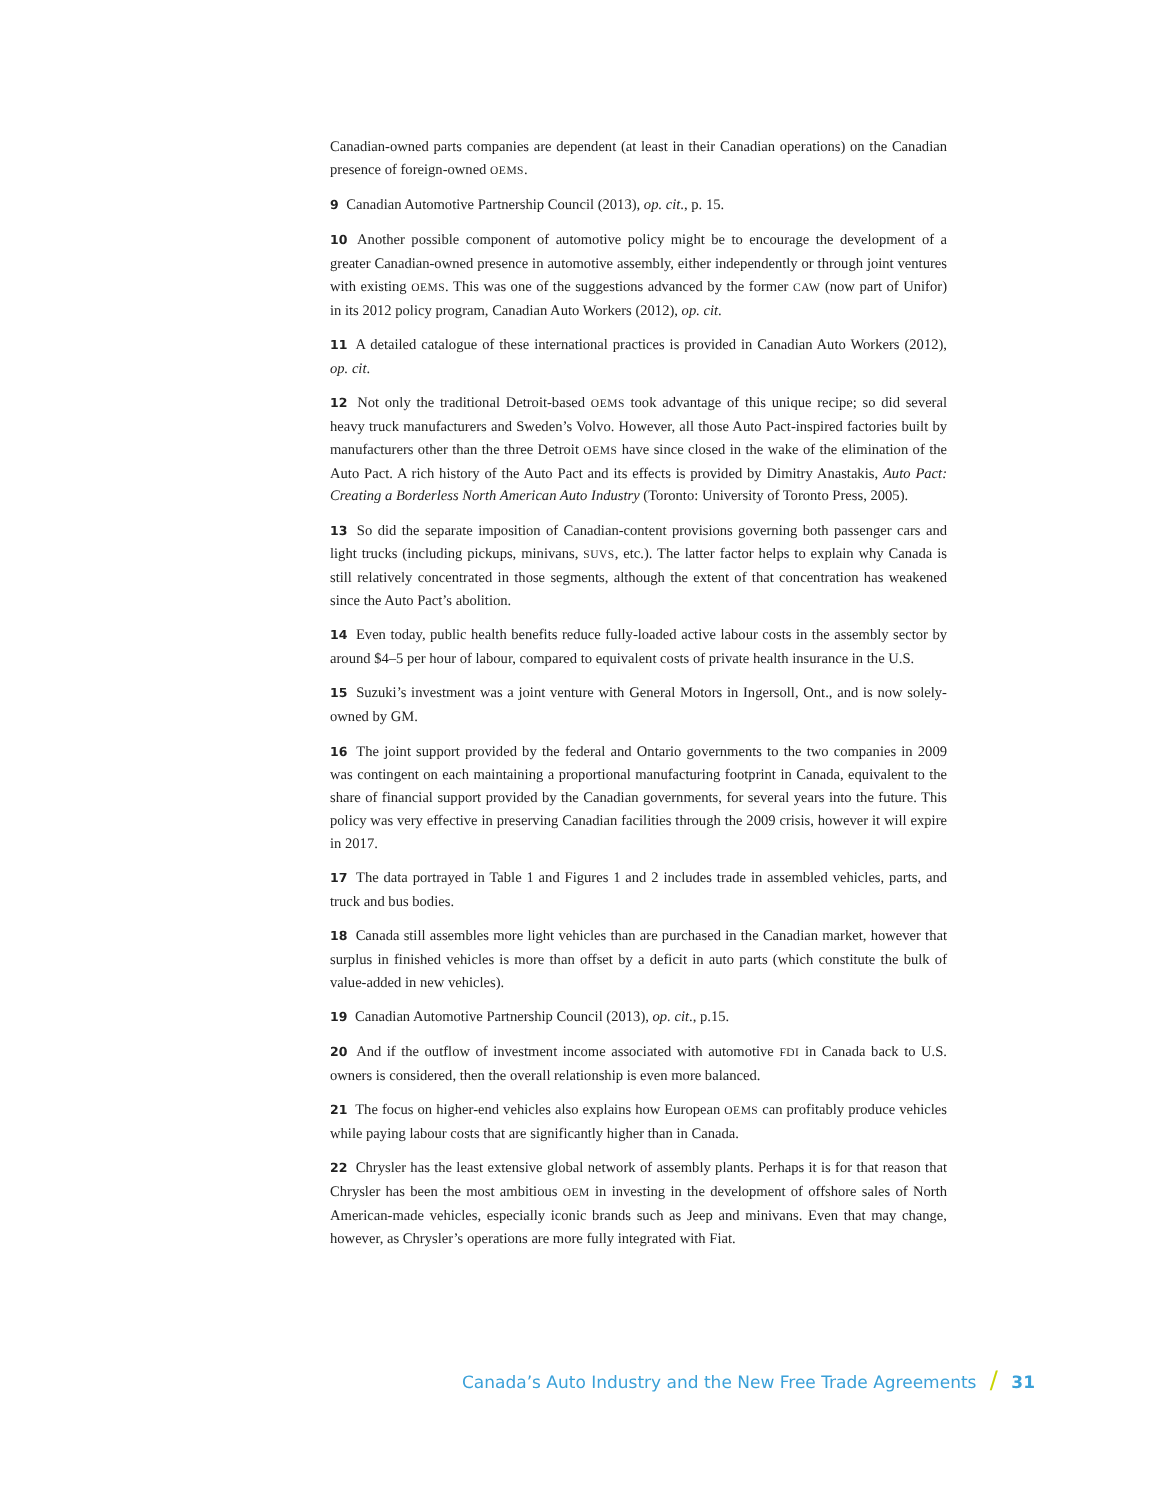Canadian-owned parts companies are dependent (at least in their Canadian operations) on the Canadian presence of foreign-owned OEMS.
9 Canadian Automotive Partnership Council (2013), op. cit., p. 15.
10 Another possible component of automotive policy might be to encourage the development of a greater Canadian-owned presence in automotive assembly, either independently or through joint ventures with existing OEMS. This was one of the suggestions advanced by the former CAW (now part of Unifor) in its 2012 policy program, Canadian Auto Workers (2012), op. cit.
11 A detailed catalogue of these international practices is provided in Canadian Auto Workers (2012), op. cit.
12 Not only the traditional Detroit-based OEMS took advantage of this unique recipe; so did several heavy truck manufacturers and Sweden’s Volvo. However, all those Auto Pact-inspired factories built by manufacturers other than the three Detroit OEMS have since closed in the wake of the elimination of the Auto Pact. A rich history of the Auto Pact and its effects is provided by Dimitry Anastakis, Auto Pact: Creating a Borderless North American Auto Industry (Toronto: University of Toronto Press, 2005).
13 So did the separate imposition of Canadian-content provisions governing both passenger cars and light trucks (including pickups, minivans, SUVS, etc.). The latter factor helps to explain why Canada is still relatively concentrated in those segments, although the extent of that concentration has weakened since the Auto Pact’s abolition.
14 Even today, public health benefits reduce fully-loaded active labour costs in the assembly sector by around $4–5 per hour of labour, compared to equivalent costs of private health insurance in the U.S.
15 Suzuki’s investment was a joint venture with General Motors in Ingersoll, Ont., and is now solely-owned by GM.
16 The joint support provided by the federal and Ontario governments to the two companies in 2009 was contingent on each maintaining a proportional manufacturing footprint in Canada, equivalent to the share of financial support provided by the Canadian governments, for several years into the future. This policy was very effective in preserving Canadian facilities through the 2009 crisis, however it will expire in 2017.
17 The data portrayed in Table 1 and Figures 1 and 2 includes trade in assembled vehicles, parts, and truck and bus bodies.
18 Canada still assembles more light vehicles than are purchased in the Canadian market, however that surplus in finished vehicles is more than offset by a deficit in auto parts (which constitute the bulk of value-added in new vehicles).
19 Canadian Automotive Partnership Council (2013), op. cit., p.15.
20 And if the outflow of investment income associated with automotive FDI in Canada back to U.S. owners is considered, then the overall relationship is even more balanced.
21 The focus on higher-end vehicles also explains how European OEMS can profitably produce vehicles while paying labour costs that are significantly higher than in Canada.
22 Chrysler has the least extensive global network of assembly plants. Perhaps it is for that reason that Chrysler has been the most ambitious OEM in investing in the development of offshore sales of North American-made vehicles, especially iconic brands such as Jeep and minivans. Even that may change, however, as Chrysler’s operations are more fully integrated with Fiat.
Canada’s Auto Industry and the New Free Trade Agreements / 31